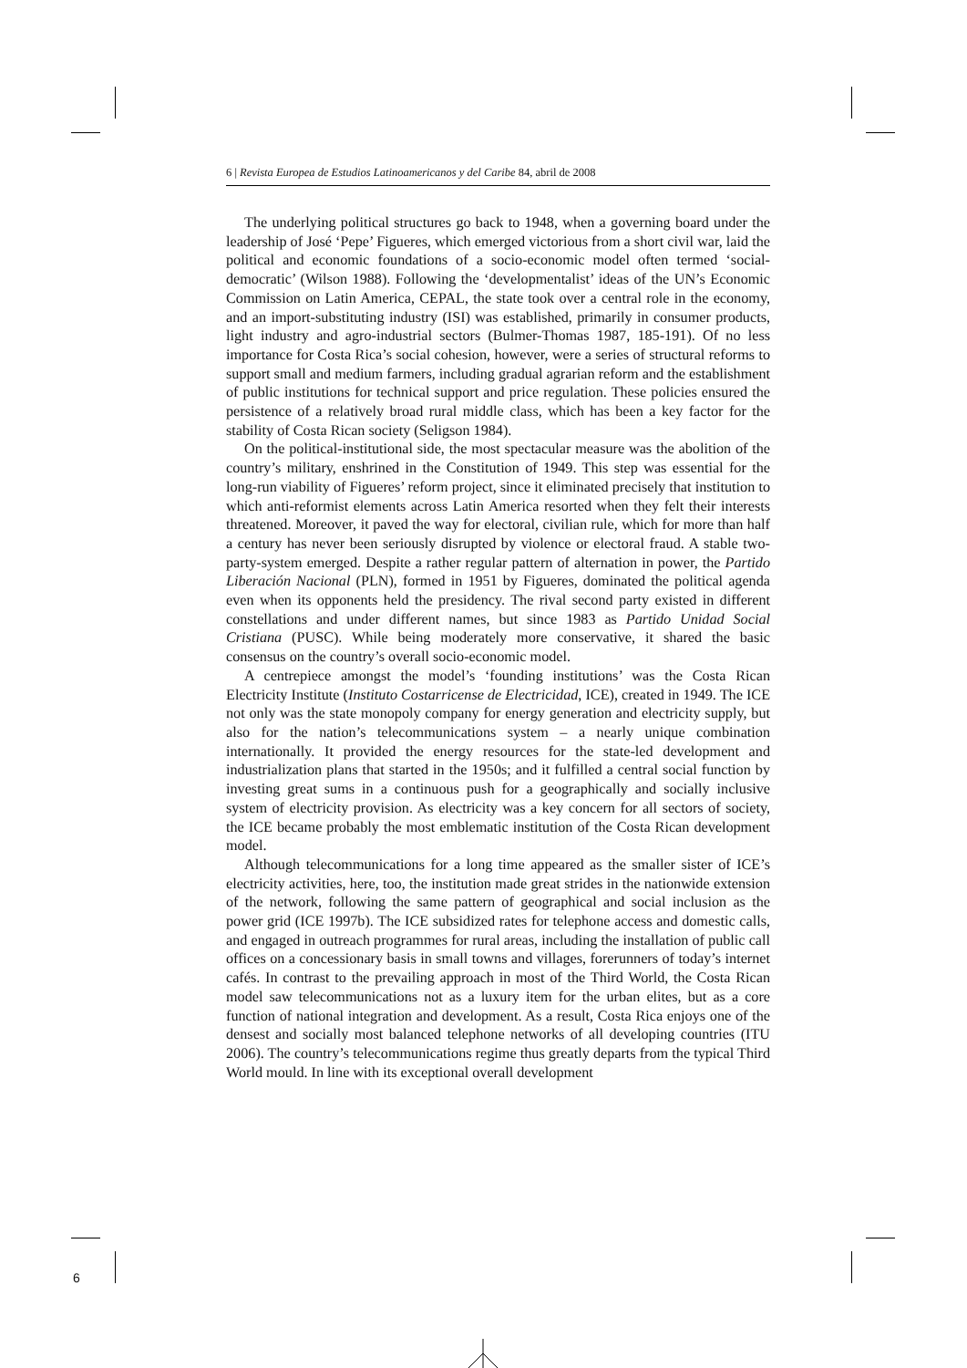6 | Revista Europea de Estudios Latinoamericanos y del Caribe 84, abril de 2008
The underlying political structures go back to 1948, when a governing board under the leadership of José ‘Pepe’ Figueres, which emerged victorious from a short civil war, laid the political and economic foundations of a socio-economic model often termed ‘social-democratic’ (Wilson 1988). Following the ‘developmentalist’ ideas of the UN’s Economic Commission on Latin America, CEPAL, the state took over a central role in the economy, and an import-substituting industry (ISI) was established, primarily in consumer products, light industry and agro-industrial sectors (Bulmer-Thomas 1987, 185-191). Of no less importance for Costa Rica’s social cohesion, however, were a series of structural reforms to support small and medium farmers, including gradual agrarian reform and the establishment of public institutions for technical support and price regulation. These policies ensured the persistence of a relatively broad rural middle class, which has been a key factor for the stability of Costa Rican society (Seligson 1984).
On the political-institutional side, the most spectacular measure was the abolition of the country’s military, enshrined in the Constitution of 1949. This step was essential for the long-run viability of Figueres’ reform project, since it eliminated precisely that institution to which anti-reformist elements across Latin America resorted when they felt their interests threatened. Moreover, it paved the way for electoral, civilian rule, which for more than half a century has never been seriously disrupted by violence or electoral fraud. A stable two-party-system emerged. Despite a rather regular pattern of alternation in power, the Partido Liberación Nacional (PLN), formed in 1951 by Figueres, dominated the political agenda even when its opponents held the presidency. The rival second party existed in different constellations and under different names, but since 1983 as Partido Unidad Social Cristiana (PUSC). While being moderately more conservative, it shared the basic consensus on the country’s overall socio-economic model.
A centrepiece amongst the model’s ‘founding institutions’ was the Costa Rican Electricity Institute (Instituto Costarricense de Electricidad, ICE), created in 1949. The ICE not only was the state monopoly company for energy generation and electricity supply, but also for the nation’s telecommunications system – a nearly unique combination internationally. It provided the energy resources for the state-led development and industrialization plans that started in the 1950s; and it fulfilled a central social function by investing great sums in a continuous push for a geographically and socially inclusive system of electricity provision. As electricity was a key concern for all sectors of society, the ICE became probably the most emblematic institution of the Costa Rican development model.
Although telecommunications for a long time appeared as the smaller sister of ICE’s electricity activities, here, too, the institution made great strides in the nationwide extension of the network, following the same pattern of geographical and social inclusion as the power grid (ICE 1997b). The ICE subsidized rates for telephone access and domestic calls, and engaged in outreach programmes for rural areas, including the installation of public call offices on a concessionary basis in small towns and villages, forerunners of today’s internet cafés. In contrast to the prevailing approach in most of the Third World, the Costa Rican model saw telecommunications not as a luxury item for the urban elites, but as a core function of national integration and development. As a result, Costa Rica enjoys one of the densest and socially most balanced telephone networks of all developing countries (ITU 2006). The country’s telecommunications regime thus greatly departs from the typical Third World mould. In line with its exceptional overall development
6